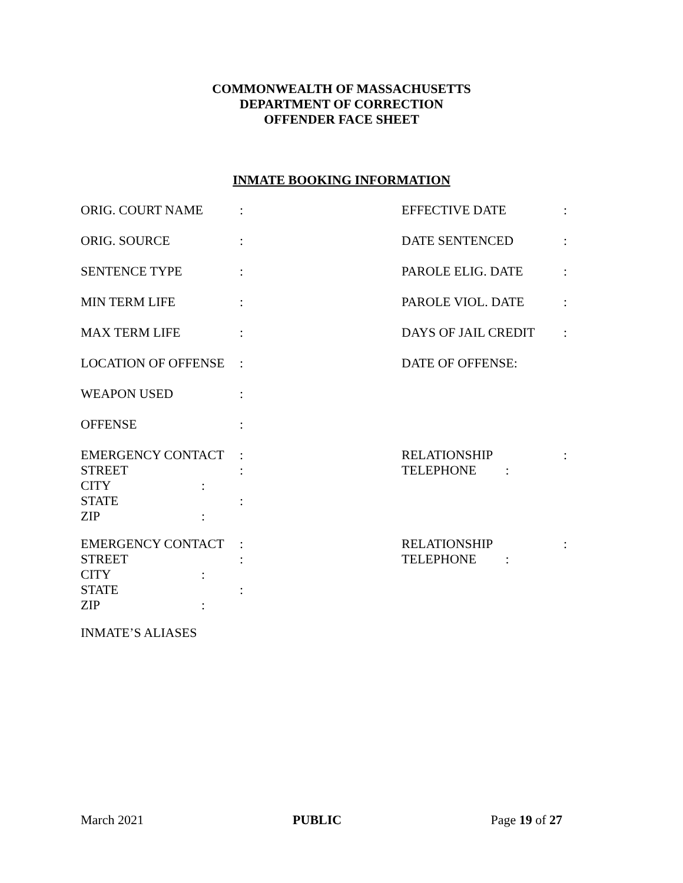COMMONWEALTH OF MASSACHUSETTS
DEPARTMENT OF CORRECTION
OFFENDER FACE SHEET
INMATE BOOKING INFORMATION
ORIG. COURT NAME: EFFECTIVE DATE:
ORIG. SOURCE: DATE SENTENCED:
SENTENCE TYPE: PAROLE ELIG. DATE:
MIN TERM LIFE: PAROLE VIOL. DATE:
MAX TERM LIFE: DAYS OF JAIL CREDIT:
LOCATION OF OFFENSE: DATE OF OFFENSE:
WEAPON USED:
OFFENSE:
EMERGENCY CONTACT: RELATIONSHIP:
STREET: TELEPHONE :
CITY:
STATE:
ZIP:
EMERGENCY CONTACT: RELATIONSHIP:
STREET: TELEPHONE :
CITY:
STATE:
ZIP:
INMATE’S ALIASES
March 2021 PUBLIC Page 19 of 27